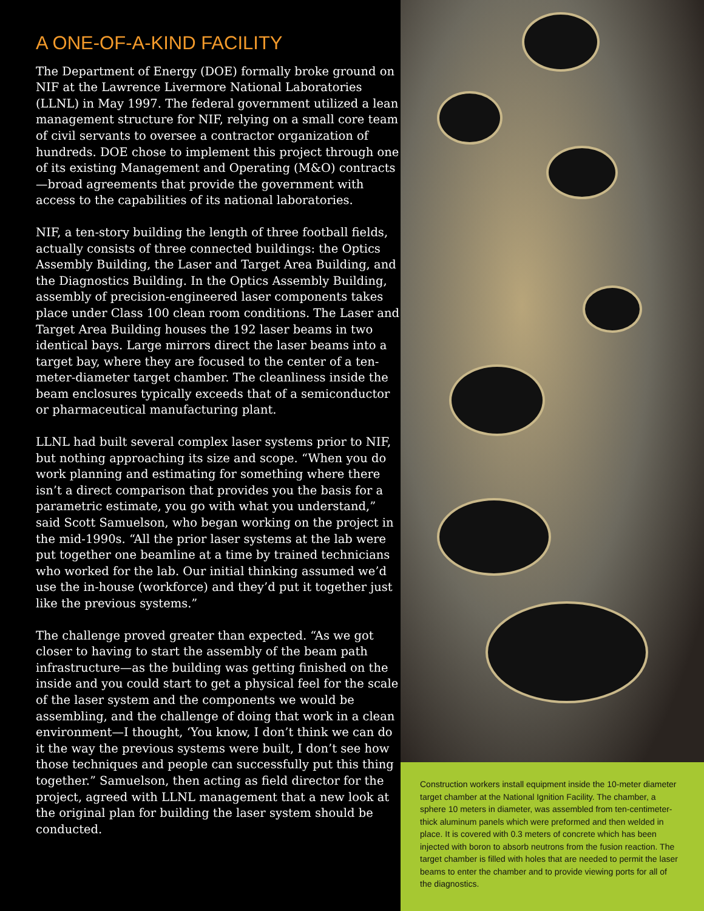A ONE-OF-A-KIND FACILITY
The Department of Energy (DOE) formally broke ground on NIF at the Lawrence Livermore National Laboratories (LLNL) in May 1997. The federal government utilized a lean management structure for NIF, relying on a small core team of civil servants to oversee a contractor organization of hundreds. DOE chose to implement this project through one of its existing Management and Operating (M&O) contracts—broad agreements that provide the government with access to the capabilities of its national laboratories.
NIF, a ten-story building the length of three football fields, actually consists of three connected buildings: the Optics Assembly Building, the Laser and Target Area Building, and the Diagnostics Building. In the Optics Assembly Building, assembly of precision-engineered laser components takes place under Class 100 clean room conditions. The Laser and Target Area Building houses the 192 laser beams in two identical bays. Large mirrors direct the laser beams into a target bay, where they are focused to the center of a ten-meter-diameter target chamber. The cleanliness inside the beam enclosures typically exceeds that of a semiconductor or pharmaceutical manufacturing plant.
LLNL had built several complex laser systems prior to NIF, but nothing approaching its size and scope. “When you do work planning and estimating for something where there isn’t a direct comparison that provides you the basis for a parametric estimate, you go with what you understand,” said Scott Samuelson, who began working on the project in the mid-1990s. “All the prior laser systems at the lab were put together one beamline at a time by trained technicians who worked for the lab. Our initial thinking assumed we’d use the in-house (workforce) and they’d put it together just like the previous systems.”
The challenge proved greater than expected. “As we got closer to having to start the assembly of the beam path infrastructure—as the building was getting finished on the inside and you could start to get a physical feel for the scale of the laser system and the components we would be assembling, and the challenge of doing that work in a clean environment—I thought, ‘You know, I don’t think we can do it the way the previous systems were built, I don’t see how those techniques and people can successfully put this thing together.” Samuelson, then acting as field director for the project, agreed with LLNL management that a new look at the original plan for building the laser system should be conducted.
Construction workers install equipment inside the 10-meter diameter target chamber at the National Ignition Facility. The chamber, a sphere 10 meters in diameter, was assembled from ten-centimeter-thick aluminum panels which were preformed and then welded in place. It is covered with 0.3 meters of concrete which has been injected with boron to absorb neutrons from the fusion reaction. The target chamber is filled with holes that are needed to permit the laser beams to enter the chamber and to provide viewing ports for all of the diagnostics.